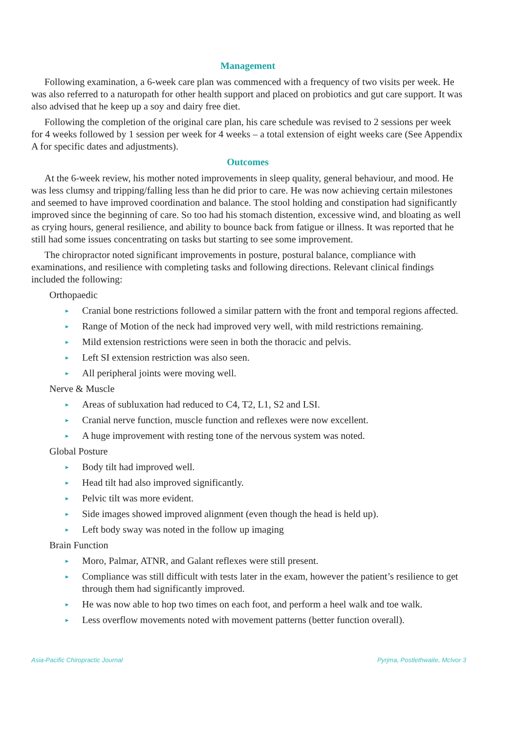Management
Following examination, a 6-week care plan was commenced with a frequency of two visits per week. He was also referred to a naturopath for other health support and placed on probiotics and gut care support. It was also advised that he keep up a soy and dairy free diet.
Following the completion of the original care plan, his care schedule was revised to 2 sessions per week for 4 weeks followed by 1 session per week for 4 weeks – a total extension of eight weeks care (See Appendix A for specific dates and adjustments).
Outcomes
At the 6-week review, his mother noted improvements in sleep quality, general behaviour, and mood. He was less clumsy and tripping/falling less than he did prior to care. He was now achieving certain milestones and seemed to have improved coordination and balance. The stool holding and constipation had significantly improved since the beginning of care. So too had his stomach distention, excessive wind, and bloating as well as crying hours, general resilience, and ability to bounce back from fatigue or illness. It was reported that he still had some issues concentrating on tasks but starting to see some improvement.
The chiropractor noted significant improvements in posture, postural balance, compliance with examinations, and resilience with completing tasks and following directions. Relevant clinical findings included the following:
Orthopaedic
▸ Cranial bone restrictions followed a similar pattern with the front and temporal regions affected.
▸ Range of Motion of the neck had improved very well, with mild restrictions remaining.
▸ Mild extension restrictions were seen in both the thoracic and pelvis.
▸ Left SI extension restriction was also seen.
▸ All peripheral joints were moving well.
Nerve & Muscle
▸ Areas of subluxation had reduced to C4, T2, L1, S2 and LSI.
▸ Cranial nerve function, muscle function and reflexes were now excellent.
▸ A huge improvement with resting tone of the nervous system was noted.
Global Posture
▸ Body tilt had improved well.
▸ Head tilt had also improved significantly.
▸ Pelvic tilt was more evident.
▸ Side images showed improved alignment (even though the head is held up).
▸ Left body sway was noted in the follow up imaging
Brain Function
▸ Moro, Palmar, ATNR, and Galant reflexes were still present.
▸ Compliance was still difficult with tests later in the exam, however the patient’s resilience to get through them had significantly improved.
▸ He was now able to hop two times on each foot, and perform a heel walk and toe walk.
▸ Less overflow movements noted with movement patterns (better function overall).
Asia-Pacific Chiropractic Journal Pyrjma, Postlethwaite, McIvor 3